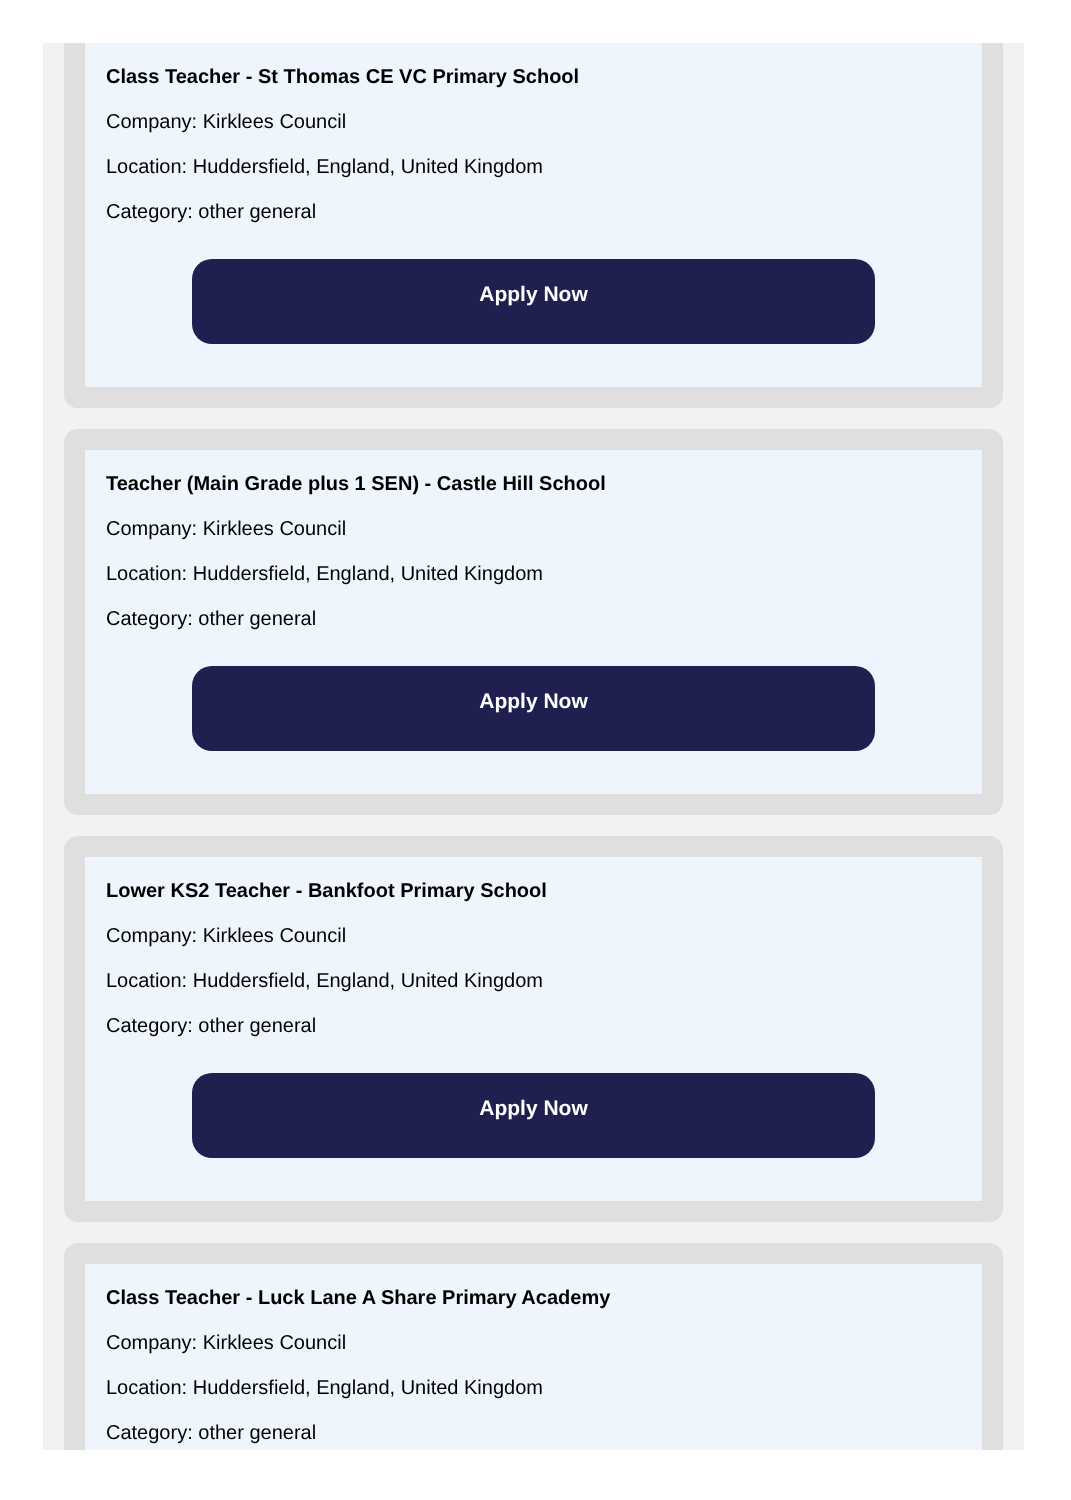Class Teacher - St Thomas CE VC Primary School
Company: Kirklees Council
Location: Huddersfield, England, United Kingdom
Category: other general
Apply Now
Teacher (Main Grade plus 1 SEN) - Castle Hill School
Company: Kirklees Council
Location: Huddersfield, England, United Kingdom
Category: other general
Apply Now
Lower KS2 Teacher - Bankfoot Primary School
Company: Kirklees Council
Location: Huddersfield, England, United Kingdom
Category: other general
Apply Now
Class Teacher - Luck Lane A Share Primary Academy
Company: Kirklees Council
Location: Huddersfield, England, United Kingdom
Category: other general